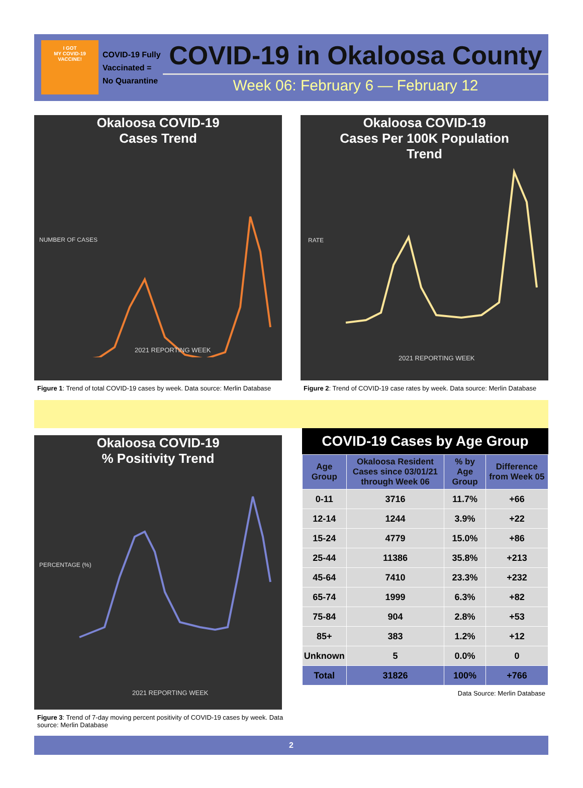I GOT
MY COVID-19
VACCINE!
COVID-19 Fully Vaccinated = No Quarantine
COVID-19 in Okaloosa County
Week 06: February 6 — February 12
Okaloosa COVID-19
Cases Trend
2021 REPORTING WEEK
NUMBER OF CASES
Figure 1: Trend of total COVID-19 cases by week. Data source: Merlin Database
Okaloosa COVID-19
Cases Per 100K Population
Trend
2021 REPORTING WEEK
RATE
Figure 2: Trend of COVID-19 case rates by week. Data source: Merlin Database
Okaloosa COVID-19
% Positivity Trend
2021 REPORTING WEEK
PERCENTAGE (%)
Figure 3: Trend of 7-day moving percent positivity of COVID-19 cases by week. Data source: Merlin Database
COVID-19 Cases by Age Group
| Age Group | Okaloosa Resident Cases since 03/01/21 through Week 06 | % by Age Group | Difference from Week 05 |
| --- | --- | --- | --- |
| 0-11 | 3716 | 11.7% | +66 |
| 12-14 | 1244 | 3.9% | +22 |
| 15-24 | 4779 | 15.0% | +86 |
| 25-44 | 11386 | 35.8% | +213 |
| 45-64 | 7410 | 23.3% | +232 |
| 65-74 | 1999 | 6.3% | +82 |
| 75-84 | 904 | 2.8% | +53 |
| 85+ | 383 | 1.2% | +12 |
| Unknown | 5 | 0.0% | 0 |
| Total | 31826 | 100% | +766 |
Data Source: Merlin Database
2